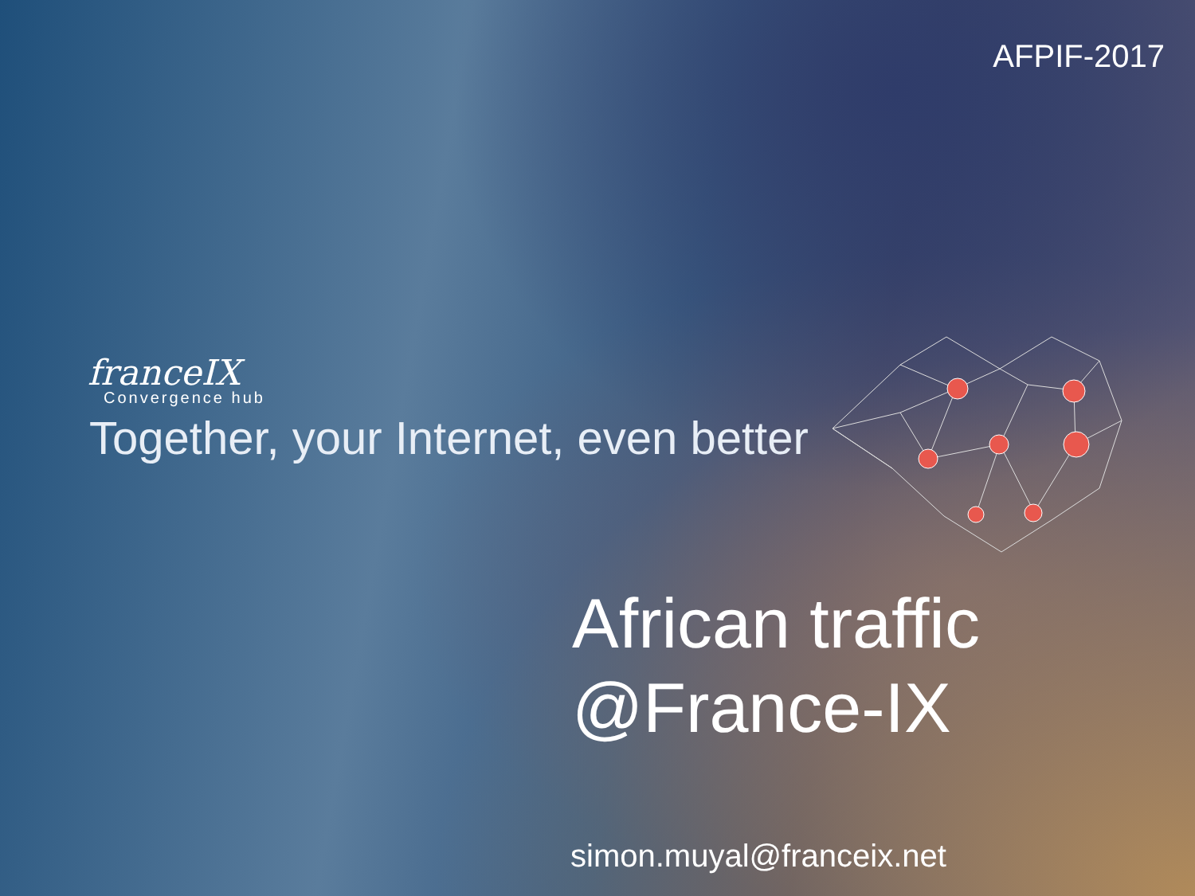AFPIF-2017
franceIX
Convergence hub
Together, your Internet, even better
African traffic
@France-IX
simon.muyal@franceix.net